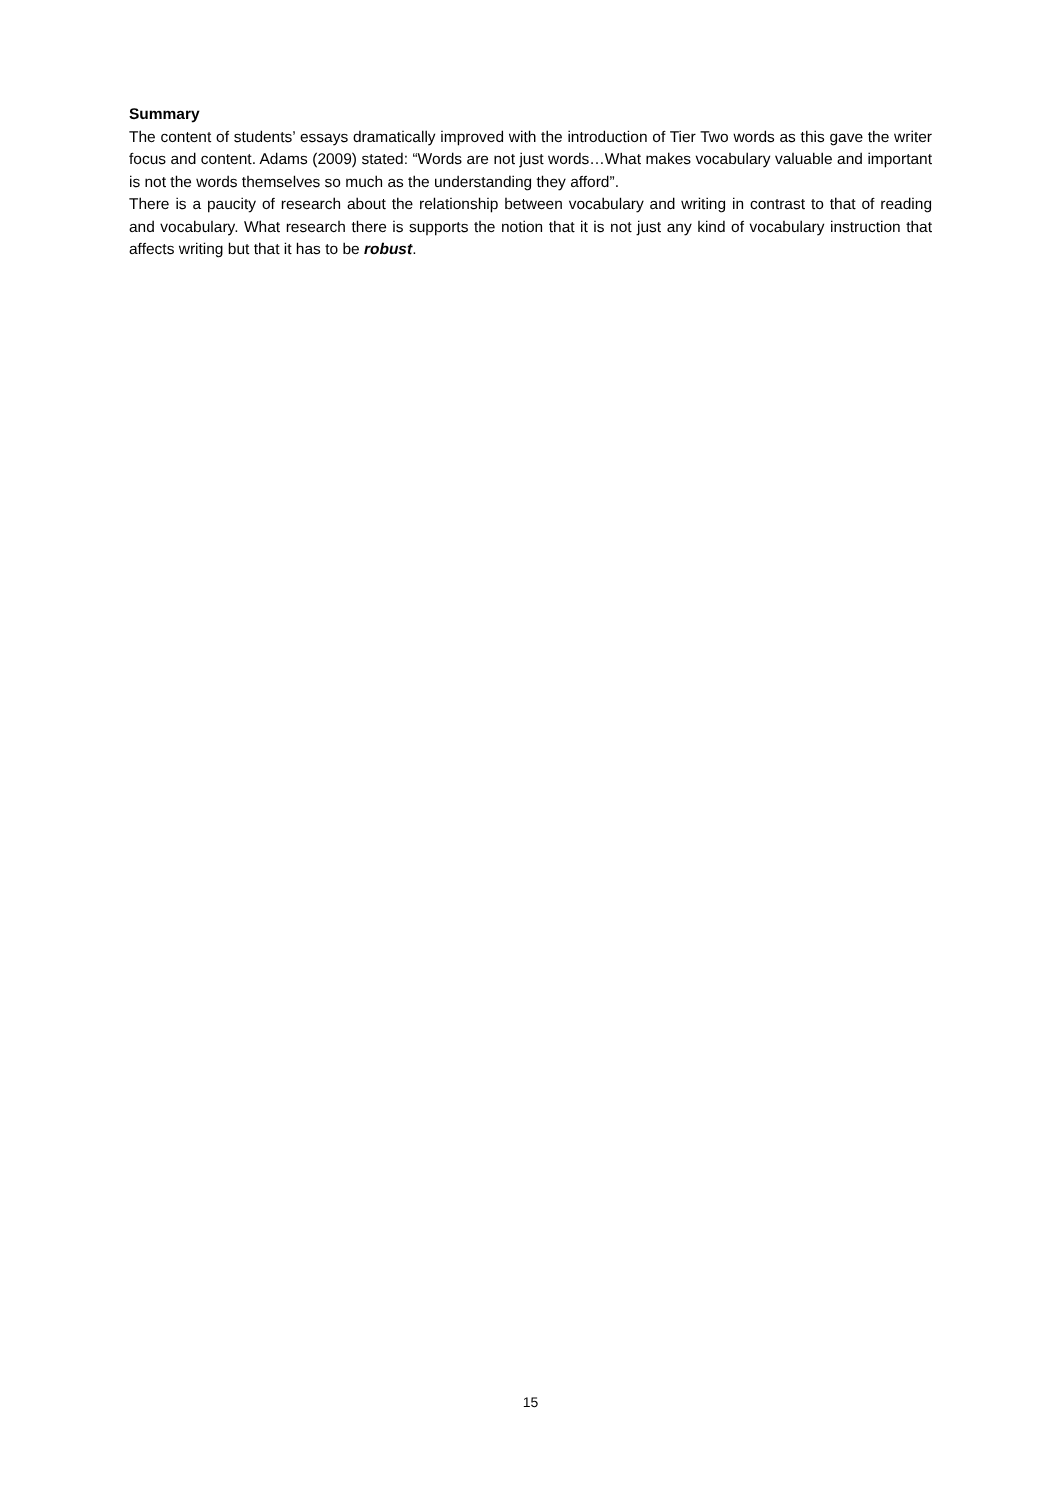Summary
The content of students’ essays dramatically improved with the introduction of Tier Two words as this gave the writer focus and content. Adams (2009) stated: “Words are not just words…What makes vocabulary valuable and important is not the words themselves so much as the understanding they afford”.
There is a paucity of research about the relationship between vocabulary and writing in contrast to that of reading and vocabulary. What research there is supports the notion that it is not just any kind of vocabulary instruction that affects writing but that it has to be robust.
15